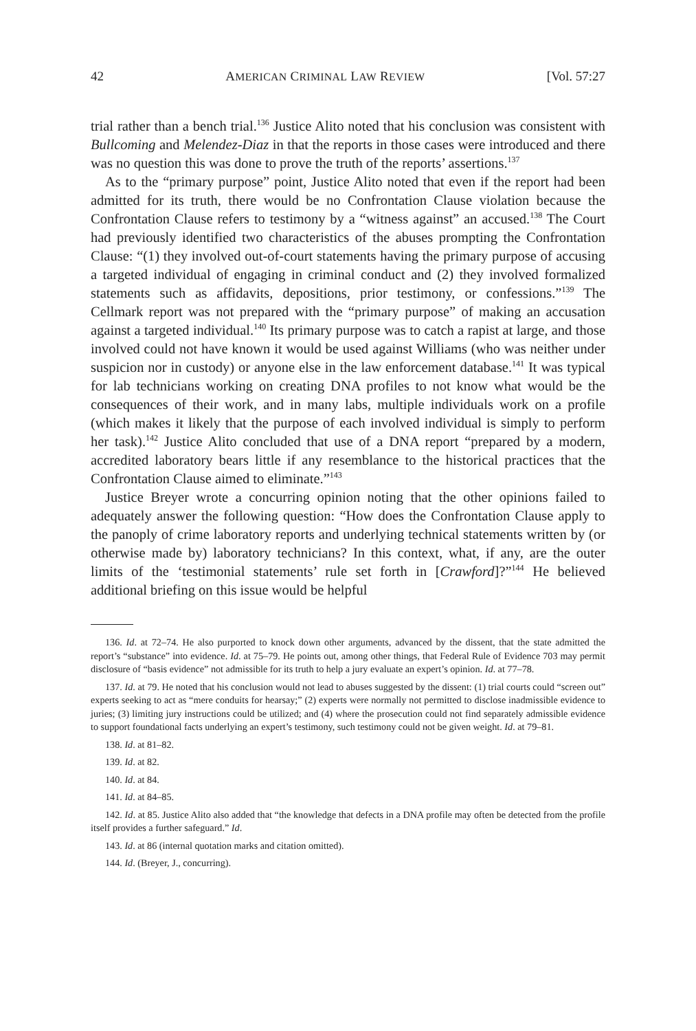42 AMERICAN CRIMINAL LAW REVIEW [Vol. 57:27
trial rather than a bench trial.<sup>136</sup> Justice Alito noted that his conclusion was consistent with Bullcoming and Melendez-Diaz in that the reports in those cases were introduced and there was no question this was done to prove the truth of the reports’ assertions.<sup>137</sup>
As to the “primary purpose” point, Justice Alito noted that even if the report had been admitted for its truth, there would be no Confrontation Clause violation because the Confrontation Clause refers to testimony by a “witness against” an accused.<sup>138</sup> The Court had previously identified two characteristics of the abuses prompting the Confrontation Clause: “(1) they involved out-of-court statements having the primary purpose of accusing a targeted individual of engaging in criminal conduct and (2) they involved formalized statements such as affidavits, depositions, prior testimony, or confessions.”<sup>139</sup> The Cellmark report was not prepared with the “primary purpose” of making an accusation against a targeted individual.<sup>140</sup> Its primary purpose was to catch a rapist at large, and those involved could not have known it would be used against Williams (who was neither under suspicion nor in custody) or anyone else in the law enforcement database.<sup>141</sup> It was typical for lab technicians working on creating DNA profiles to not know what would be the consequences of their work, and in many labs, multiple individuals work on a profile (which makes it likely that the purpose of each involved individual is simply to perform her task).<sup>142</sup> Justice Alito concluded that use of a DNA report “prepared by a modern, accredited laboratory bears little if any resemblance to the historical practices that the Confrontation Clause aimed to eliminate.”<sup>143</sup>
Justice Breyer wrote a concurring opinion noting that the other opinions failed to adequately answer the following question: “How does the Confrontation Clause apply to the panoply of crime laboratory reports and underlying technical statements written by (or otherwise made by) laboratory technicians? In this context, what, if any, are the outer limits of the ‘testimonial statements’ rule set forth in [Crawford]?”<sup>144</sup> He believed additional briefing on this issue would be helpful
136. Id. at 72–74. He also purported to knock down other arguments, advanced by the dissent, that the state admitted the report’s “substance” into evidence. Id. at 75–79. He points out, among other things, that Federal Rule of Evidence 703 may permit disclosure of “basis evidence” not admissible for its truth to help a jury evaluate an expert’s opinion. Id. at 77–78.
137. Id. at 79. He noted that his conclusion would not lead to abuses suggested by the dissent: (1) trial courts could “screen out” experts seeking to act as “mere conduits for hearsay;” (2) experts were normally not permitted to disclose inadmissible evidence to juries; (3) limiting jury instructions could be utilized; and (4) where the prosecution could not find separately admissible evidence to support foundational facts underlying an expert’s testimony, such testimony could not be given weight. Id. at 79–81.
138. Id. at 81–82.
139. Id. at 82.
140. Id. at 84.
141. Id. at 84–85.
142. Id. at 85. Justice Alito also added that “the knowledge that defects in a DNA profile may often be detected from the profile itself provides a further safeguard.” Id.
143. Id. at 86 (internal quotation marks and citation omitted).
144. Id. (Breyer, J., concurring).